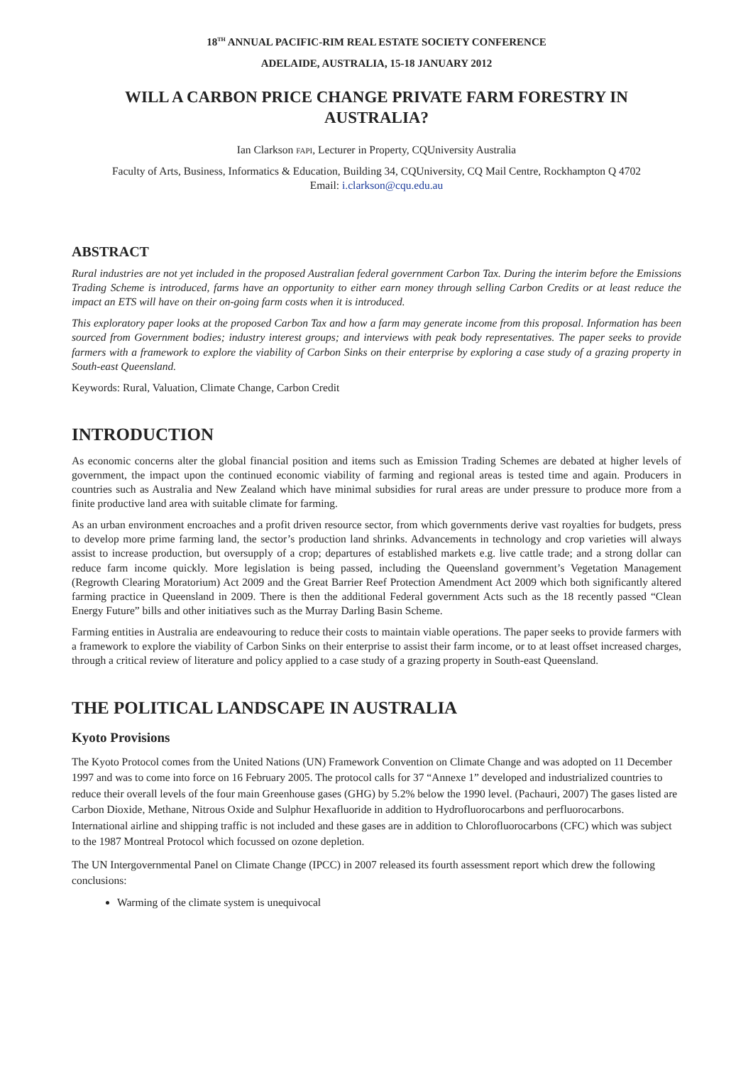18<sup>TH</sup> ANNUAL PACIFIC-RIM REAL ESTATE SOCIETY CONFERENCE
ADELAIDE, AUSTRALIA, 15-18 JANUARY 2012
WILL A CARBON PRICE CHANGE PRIVATE FARM FORESTRY IN AUSTRALIA?
Ian Clarkson FAPI, Lecturer in Property, CQUniversity Australia
Faculty of Arts, Business, Informatics & Education, Building 34, CQUniversity, CQ Mail Centre, Rockhampton Q 4702
Email: i.clarkson@cqu.edu.au
ABSTRACT
Rural industries are not yet included in the proposed Australian federal government Carbon Tax. During the interim before the Emissions Trading Scheme is introduced, farms have an opportunity to either earn money through selling Carbon Credits or at least reduce the impact an ETS will have on their on-going farm costs when it is introduced.
This exploratory paper looks at the proposed Carbon Tax and how a farm may generate income from this proposal. Information has been sourced from Government bodies; industry interest groups; and interviews with peak body representatives. The paper seeks to provide farmers with a framework to explore the viability of Carbon Sinks on their enterprise by exploring a case study of a grazing property in South-east Queensland.
Keywords: Rural, Valuation, Climate Change, Carbon Credit
INTRODUCTION
As economic concerns alter the global financial position and items such as Emission Trading Schemes are debated at higher levels of government, the impact upon the continued economic viability of farming and regional areas is tested time and again. Producers in countries such as Australia and New Zealand which have minimal subsidies for rural areas are under pressure to produce more from a finite productive land area with suitable climate for farming.
As an urban environment encroaches and a profit driven resource sector, from which governments derive vast royalties for budgets, press to develop more prime farming land, the sector’s production land shrinks. Advancements in technology and crop varieties will always assist to increase production, but oversupply of a crop; departures of established markets e.g. live cattle trade; and a strong dollar can reduce farm income quickly. More legislation is being passed, including the Queensland government’s Vegetation Management (Regrowth Clearing Moratorium) Act 2009 and the Great Barrier Reef Protection Amendment Act 2009 which both significantly altered farming practice in Queensland in 2009. There is then the additional Federal government Acts such as the 18 recently passed “Clean Energy Future” bills and other initiatives such as the Murray Darling Basin Scheme.
Farming entities in Australia are endeavouring to reduce their costs to maintain viable operations. The paper seeks to provide farmers with a framework to explore the viability of Carbon Sinks on their enterprise to assist their farm income, or to at least offset increased charges, through a critical review of literature and policy applied to a case study of a grazing property in South-east Queensland.
THE POLITICAL LANDSCAPE IN AUSTRALIA
Kyoto Provisions
The Kyoto Protocol comes from the United Nations (UN) Framework Convention on Climate Change and was adopted on 11 December 1997 and was to come into force on 16 February 2005. The protocol calls for 37 “Annexe 1” developed and industrialized countries to reduce their overall levels of the four main Greenhouse gases (GHG) by 5.2% below the 1990 level. (Pachauri, 2007) The gases listed are Carbon Dioxide, Methane, Nitrous Oxide and Sulphur Hexafluoride in addition to Hydrofluorocarbons and perfluorocarbons. International airline and shipping traffic is not included and these gases are in addition to Chlorofluorocarbons (CFC) which was subject to the 1987 Montreal Protocol which focussed on ozone depletion.
The UN Intergovernmental Panel on Climate Change (IPCC) in 2007 released its fourth assessment report which drew the following conclusions:
Warming of the climate system is unequivocal